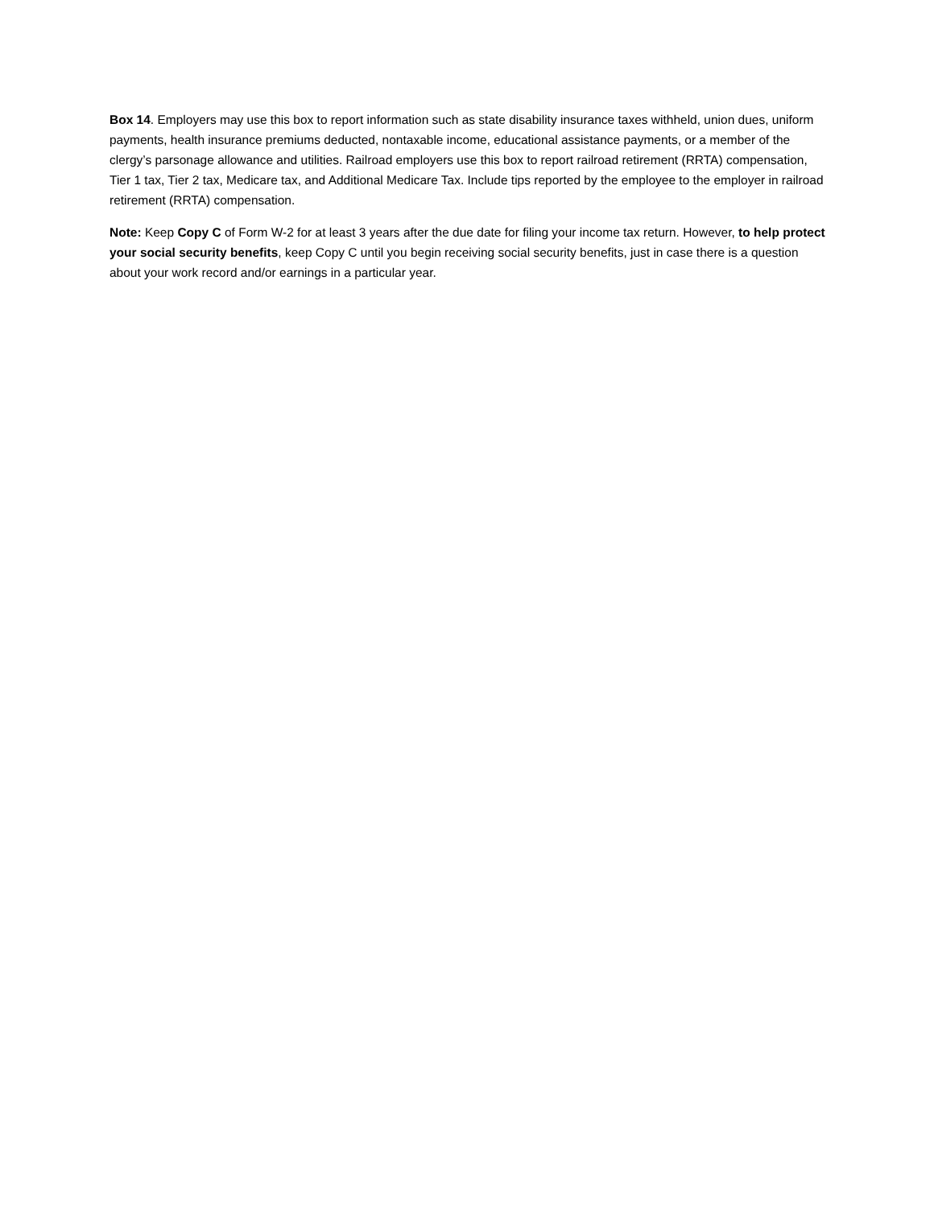Box 14. Employers may use this box to report information such as state disability insurance taxes withheld, union dues, uniform payments, health insurance premiums deducted, nontaxable income, educational assistance payments, or a member of the clergy’s parsonage allowance and utilities. Railroad employers use this box to report railroad retirement (RRTA) compensation, Tier 1 tax, Tier 2 tax, Medicare tax, and Additional Medicare Tax. Include tips reported by the employee to the employer in railroad retirement (RRTA) compensation.
Note: Keep Copy C of Form W-2 for at least 3 years after the due date for filing your income tax return. However, to help protect your social security benefits, keep Copy C until you begin receiving social security benefits, just in case there is a question about your work record and/or earnings in a particular year.